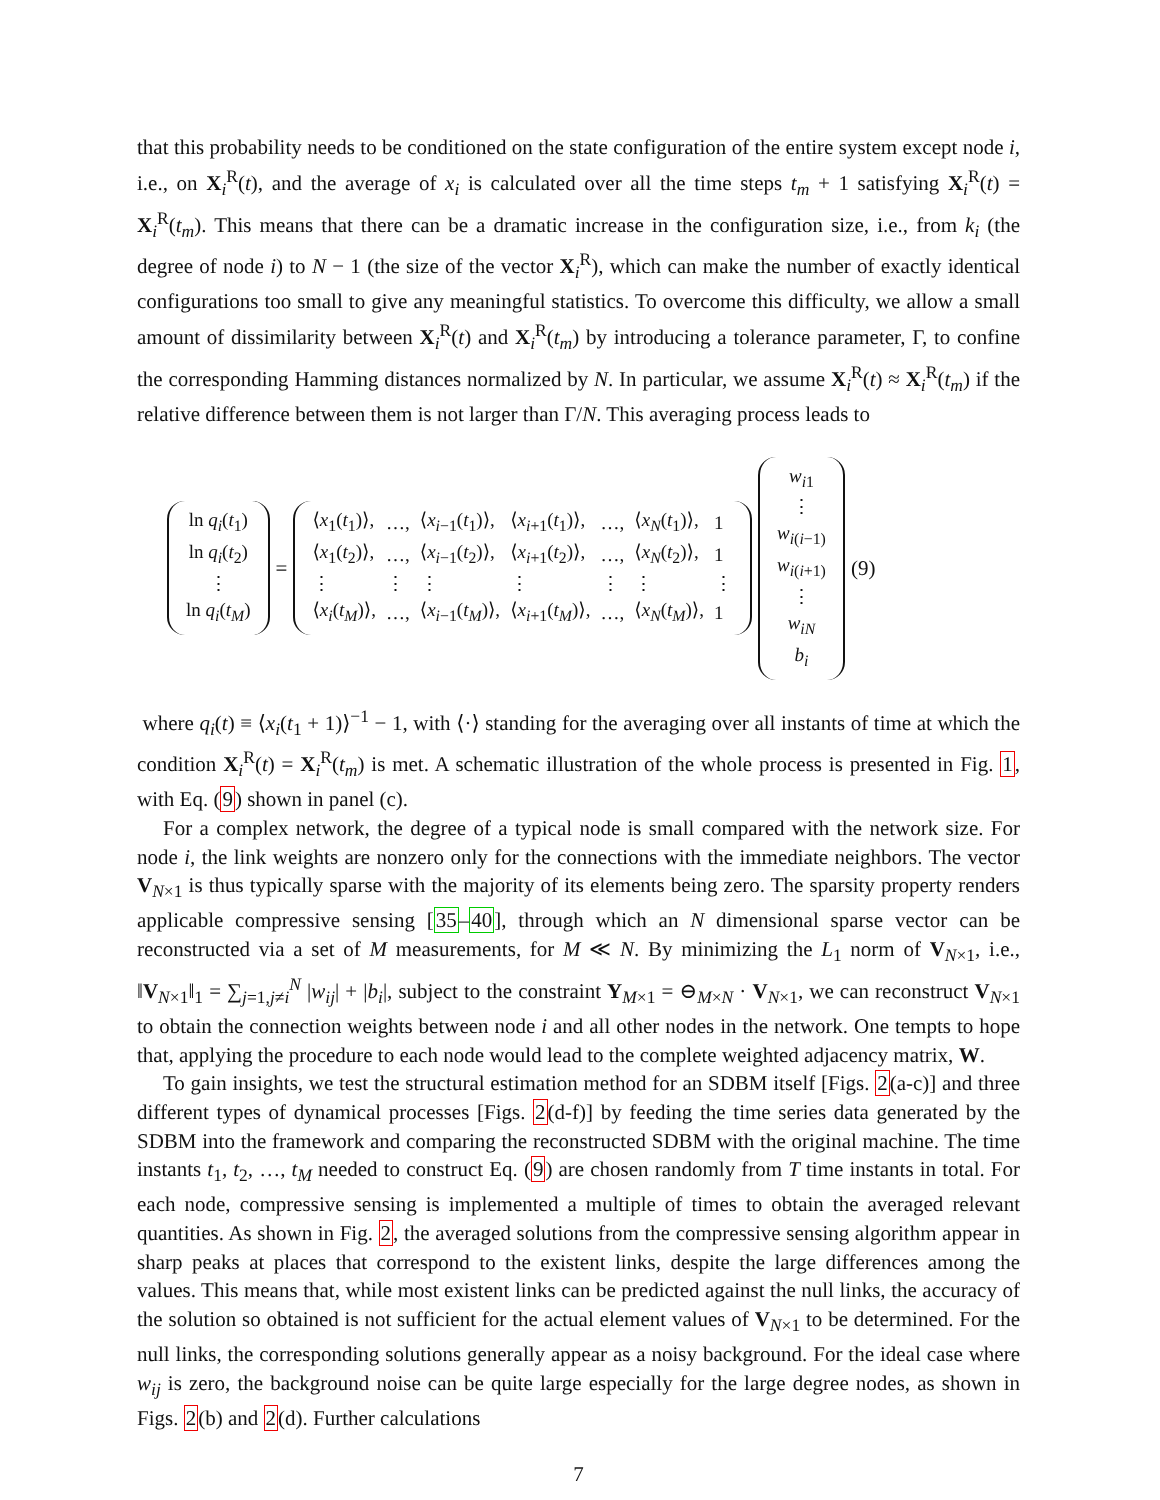that this probability needs to be conditioned on the state configuration of the entire system except node i, i.e., on X<sub>i</sub><sup>R</sup>(t), and the average of x<sub>i</sub> is calculated over all the time steps t<sub>m</sub> + 1 satisfying X<sub>i</sub><sup>R</sup>(t) = X<sub>i</sub><sup>R</sup>(t<sub>m</sub>). This means that there can be a dramatic increase in the configuration size, i.e., from k<sub>i</sub> (the degree of node i) to N − 1 (the size of the vector X<sub>i</sub><sup>R</sup>), which can make the number of exactly identical configurations too small to give any meaningful statistics. To overcome this difficulty, we allow a small amount of dissimilarity between X<sub>i</sub><sup>R</sup>(t) and X<sub>i</sub><sup>R</sup>(t<sub>m</sub>) by introducing a tolerance parameter, Γ, to confine the corresponding Hamming distances normalized by N. In particular, we assume X<sub>i</sub><sup>R</sup>(t) ≈ X<sub>i</sub><sup>R</sup>(t<sub>m</sub>) if the relative difference between them is not larger than Γ/N. This averaging process leads to
| ln q<sub>i</sub> ( t<sub>1</sub>) |
| ln q<sub>i</sub> ( t<sub>2</sub>) |
| ⋮ |
| ln q<sub>i</sub> ( t<sub>M</sub> ) |
=
| ⟨ x<sub>1</sub>( t<sub>1</sub>)⟩, | …, | ⟨ x<sub>i−1</sub>( t<sub>1</sub>)⟩, | ⟨ x<sub>i+1</sub>( t<sub>1</sub>)⟩, | …, | ⟨ x<sub>N</sub> ( t<sub>1</sub>)⟩, | 1 |
| ⟨ x<sub>1</sub>( t<sub>2</sub>)⟩, | …, | ⟨ x<sub>i−1</sub>( t<sub>2</sub>)⟩, | ⟨ x<sub>i+1</sub>( t<sub>2</sub>)⟩, | …, | ⟨ x<sub>N</sub> ( t<sub>2</sub>)⟩, | 1 |
| ⋮ | ⋮ | ⋮ | ⋮ | ⋮ | ⋮ | ⋮ |
| ⟨ x<sub>i</sub> ( t<sub>M</sub> )⟩, | …, | ⟨ x<sub>i−1</sub>( t<sub>M</sub> )⟩, | ⟨ x<sub>i+1</sub>( t<sub>M</sub> )⟩, | …, | ⟨ x<sub>N</sub> ( t<sub>M</sub> )⟩, | 1 |
| w<sub>i1</sub> |
| ⋮ |
| w<sub>i(i−1)</sub> |
| w<sub>i(i+1)</sub> |
| ⋮ |
| w<sub>iN</sub> |
| b<sub>i</sub> |
(9)
where q<sub>i</sub>(t) ≡ ⟨x<sub>i</sub>(t<sub>1</sub> + 1)⟩<sup>−1</sup> − 1, with ⟨·⟩ standing for the averaging over all instants of time at which the condition X<sub>i</sub><sup>R</sup>(t) = X<sub>i</sub><sup>R</sup>(t<sub>m</sub>) is met. A schematic illustration of the whole process is presented in Fig. 1, with Eq. (9) shown in panel (c).
For a complex network, the degree of a typical node is small compared with the network size. For node i, the link weights are nonzero only for the connections with the immediate neighbors. The vector V<sub>N×1</sub> is thus typically sparse with the majority of its elements being zero. The sparsity property renders applicable compressive sensing [35–40], through which an N dimensional sparse vector can be reconstructed via a set of M measurements, for M ≪ N. By minimizing the L<sub>1</sub> norm of V<sub>N×1</sub>, i.e., ‖V<sub>N×1</sub>‖<sub>1</sub> = ∑<sub>j=1,j≠i</sub><sup>N</sup> |w<sub>ij</sub>| + |b<sub>i</sub>|, subject to the constraint Y<sub>M×1</sub> = ⊖<sub>M×N</sub> · V<sub>N×1</sub>, we can reconstruct V<sub>N×1</sub> to obtain the connection weights between node i and all other nodes in the network. One tempts to hope that, applying the procedure to each node would lead to the complete weighted adjacency matrix, W.
To gain insights, we test the structural estimation method for an SDBM itself [Figs. 2(a-c)] and three different types of dynamical processes [Figs. 2(d-f)] by feeding the time series data generated by the SDBM into the framework and comparing the reconstructed SDBM with the original machine. The time instants t<sub>1</sub>, t<sub>2</sub>, …, t<sub>M</sub> needed to construct Eq. (9) are chosen randomly from T time instants in total. For each node, compressive sensing is implemented a multiple of times to obtain the averaged relevant quantities. As shown in Fig. 2, the averaged solutions from the compressive sensing algorithm appear in sharp peaks at places that correspond to the existent links, despite the large differences among the values. This means that, while most existent links can be predicted against the null links, the accuracy of the solution so obtained is not sufficient for the actual element values of V<sub>N×1</sub> to be determined. For the null links, the corresponding solutions generally appear as a noisy background. For the ideal case where w<sub>ij</sub> is zero, the background noise can be quite large especially for the large degree nodes, as shown in Figs. 2(b) and 2(d). Further calculations
7